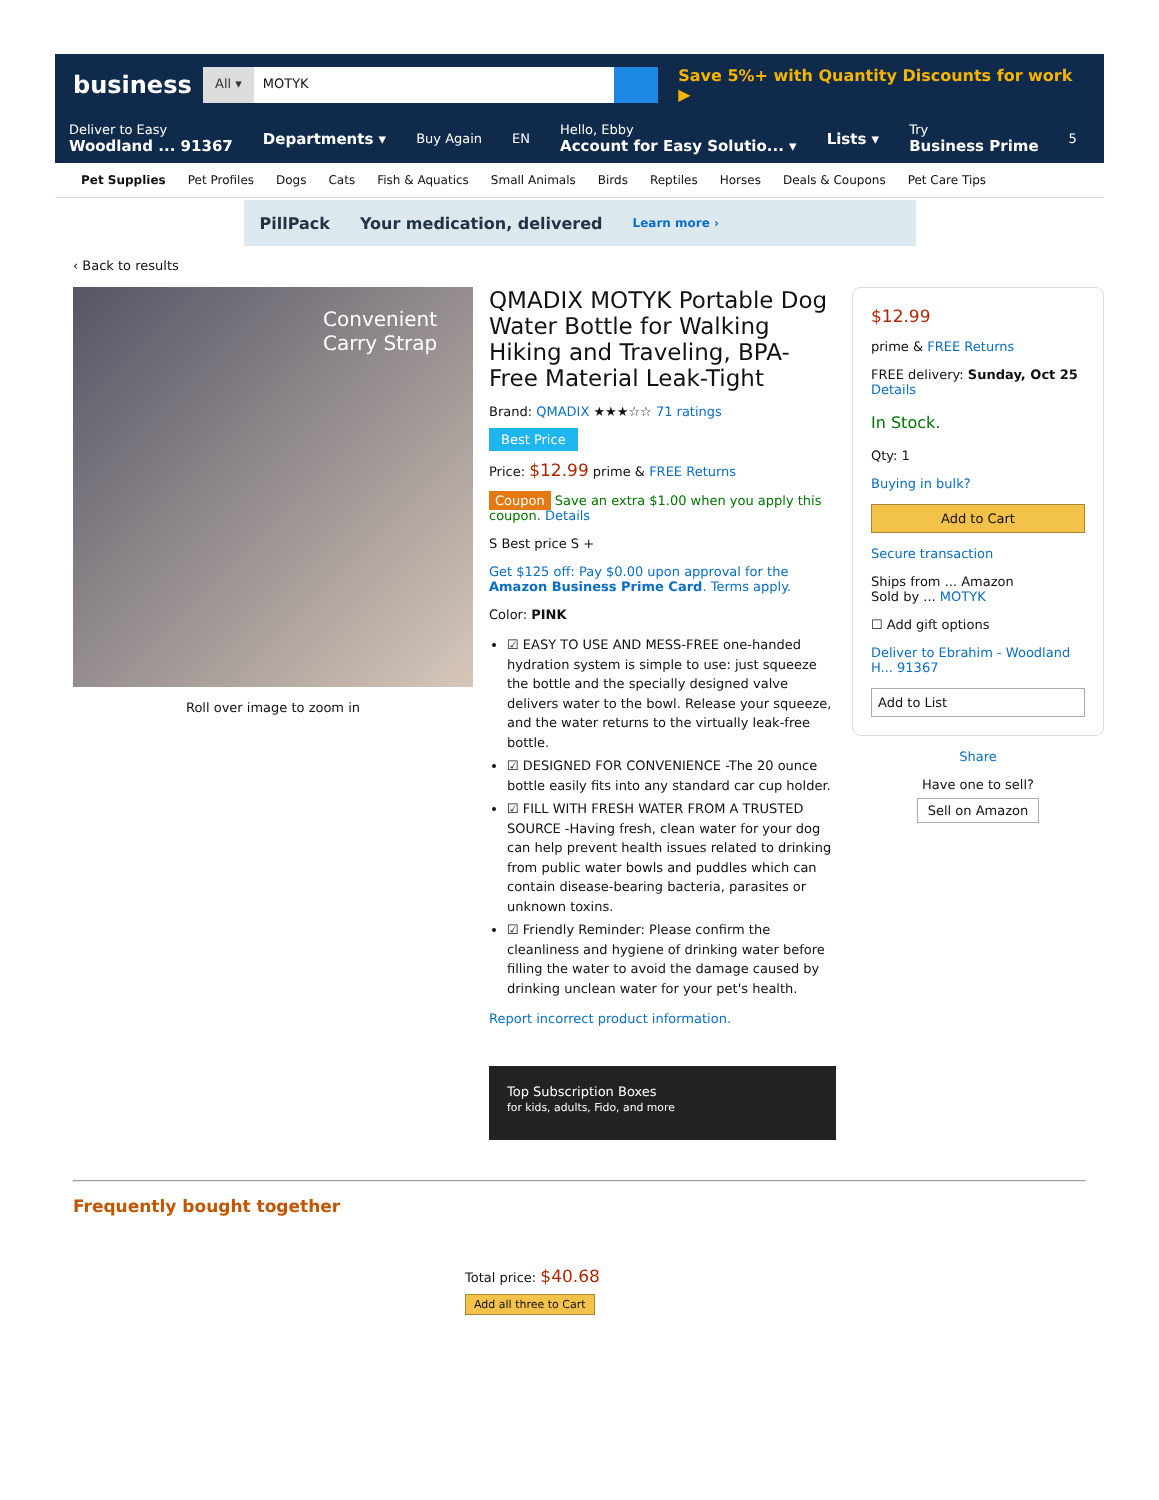business
All ▾ MOTYK
Save 5%+ with Quantity Discounts for work ▶
Deliver to Easy
Woodland ... 91367 Departments ▾ Buy Again EN Hello, Ebby
Account for Easy Solutio... ▾ Lists ▾ Try
Business Prime 5
Pet Supplies Pet Profiles Dogs Cats Fish & Aquatics Small Animals Birds Reptiles Horses Deals & Coupons Pet Care Tips
PillPack Your medication, delivered Learn more ›
‹ Back to results
Convenient Carry Strap
Roll over image to zoom in
QMADIX MOTYK Portable Dog Water Bottle for Walking Hiking and Traveling, BPA-Free Material Leak-Tight
Brand: QMADIX ★★★☆☆ 71 ratings
Best Price
Price: $12.99 prime & FREE Returns
Coupon Save an extra $1.00 when you apply this coupon. Details
S Best price S +
Get $125 off: Pay $0.00 upon approval for the Amazon Business Prime Card. Terms apply.
Color: PINK
☑ EASY TO USE AND MESS-FREE one-handed hydration system is simple to use: just squeeze the bottle and the specially designed valve delivers water to the bowl. Release your squeeze, and the water returns to the virtually leak-free bottle.
☑ DESIGNED FOR CONVENIENCE -The 20 ounce bottle easily fits into any standard car cup holder.
☑ FILL WITH FRESH WATER FROM A TRUSTED SOURCE -Having fresh, clean water for your dog can help prevent health issues related to drinking from public water bowls and puddles which can contain disease-bearing bacteria, parasites or unknown toxins.
☑ Friendly Reminder: Please confirm the cleanliness and hygiene of drinking water before filling the water to avoid the damage caused by drinking unclean water for your pet's health.
Report incorrect product information.
Top Subscription Boxes
for kids, adults, Fido, and more
$12.99
prime & FREE Returns
FREE delivery: Sunday, Oct 25
Details
In Stock.
Qty: 1
Buying in bulk?
Add to Cart
Secure transaction
Ships from ... Amazon
Sold by ... MOTYK
☐ Add gift options
Deliver to Ebrahim - Woodland H... 91367
Add to List
Share
Have one to sell?
Sell on Amazon
Frequently bought together
Total price: $40.68
Add all three to Cart